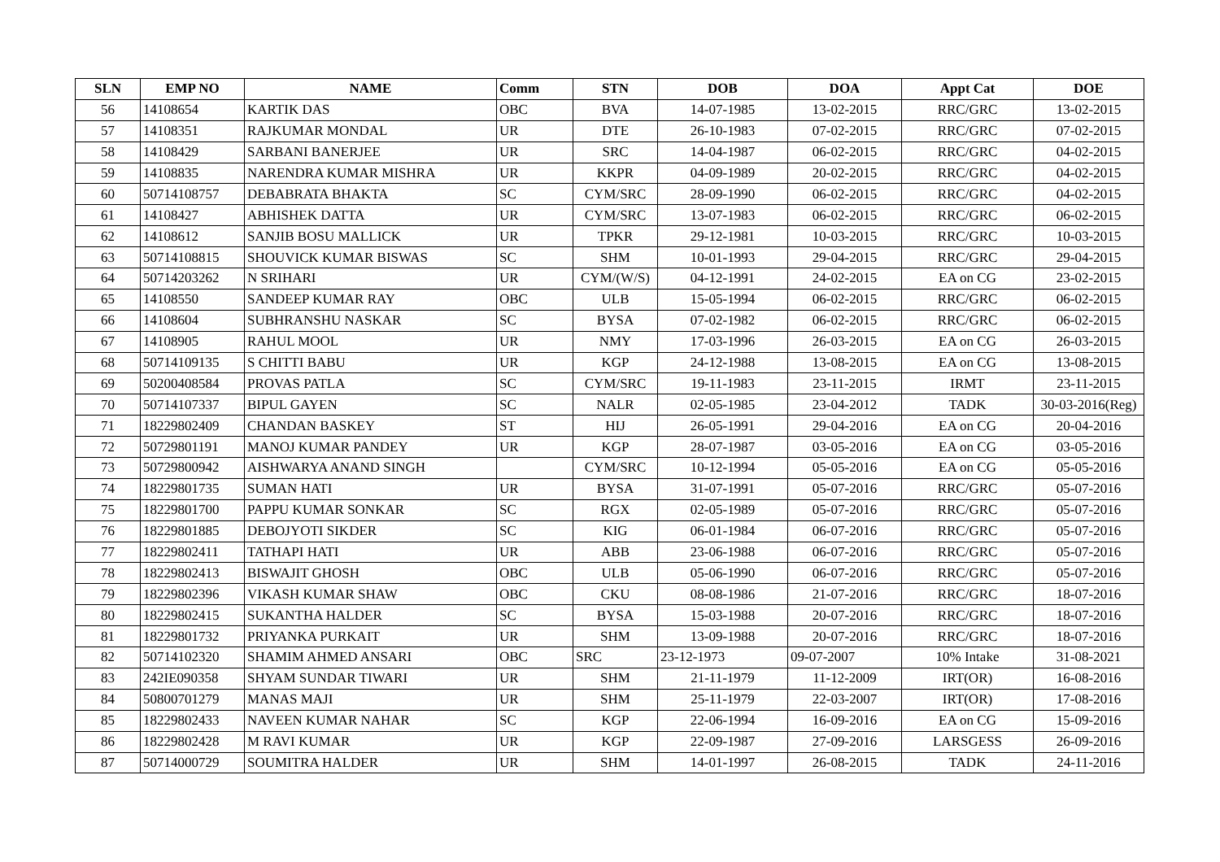| SLN | EMP NO | NAME | Comm | STN | DOB | DOA | Appt Cat | DOE |
| --- | --- | --- | --- | --- | --- | --- | --- | --- |
| 56 | 14108654 | KARTIK DAS | OBC | BVA | 14-07-1985 | 13-02-2015 | RRC/GRC | 13-02-2015 |
| 57 | 14108351 | RAJKUMAR MONDAL | UR | DTE | 26-10-1983 | 07-02-2015 | RRC/GRC | 07-02-2015 |
| 58 | 14108429 | SARBANI BANERJEE | UR | SRC | 14-04-1987 | 06-02-2015 | RRC/GRC | 04-02-2015 |
| 59 | 14108835 | NARENDRA KUMAR MISHRA | UR | KKPR | 04-09-1989 | 20-02-2015 | RRC/GRC | 04-02-2015 |
| 60 | 50714108757 | DEBABRATA BHAKTA | SC | CYM/SRC | 28-09-1990 | 06-02-2015 | RRC/GRC | 04-02-2015 |
| 61 | 14108427 | ABHISHEK DATTA | UR | CYM/SRC | 13-07-1983 | 06-02-2015 | RRC/GRC | 06-02-2015 |
| 62 | 14108612 | SANJIB BOSU MALLICK | UR | TPKR | 29-12-1981 | 10-03-2015 | RRC/GRC | 10-03-2015 |
| 63 | 50714108815 | SHOUVICK KUMAR BISWAS | SC | SHM | 10-01-1993 | 29-04-2015 | RRC/GRC | 29-04-2015 |
| 64 | 50714203262 | N SRIHARI | UR | CYM/(W/S) | 04-12-1991 | 24-02-2015 | EA on CG | 23-02-2015 |
| 65 | 14108550 | SANDEEP KUMAR RAY | OBC | ULB | 15-05-1994 | 06-02-2015 | RRC/GRC | 06-02-2015 |
| 66 | 14108604 | SUBHRANSHU NASKAR | SC | BYSA | 07-02-1982 | 06-02-2015 | RRC/GRC | 06-02-2015 |
| 67 | 14108905 | RAHUL MOOL | UR | NMY | 17-03-1996 | 26-03-2015 | EA on CG | 26-03-2015 |
| 68 | 50714109135 | S CHITTI BABU | UR | KGP | 24-12-1988 | 13-08-2015 | EA on CG | 13-08-2015 |
| 69 | 50200408584 | PROVAS PATLA | SC | CYM/SRC | 19-11-1983 | 23-11-2015 | IRMT | 23-11-2015 |
| 70 | 50714107337 | BIPUL GAYEN | SC | NALR | 02-05-1985 | 23-04-2012 | TADK | 30-03-2016(Reg) |
| 71 | 18229802409 | CHANDAN BASKEY | ST | HIJ | 26-05-1991 | 29-04-2016 | EA on CG | 20-04-2016 |
| 72 | 50729801191 | MANOJ KUMAR PANDEY | UR | KGP | 28-07-1987 | 03-05-2016 | EA on CG | 03-05-2016 |
| 73 | 50729800942 | AISHWARYA ANAND SINGH | | CYM/SRC | 10-12-1994 | 05-05-2016 | EA on CG | 05-05-2016 |
| 74 | 18229801735 | SUMAN HATI | UR | BYSA | 31-07-1991 | 05-07-2016 | RRC/GRC | 05-07-2016 |
| 75 | 18229801700 | PAPPU KUMAR SONKAR | SC | RGX | 02-05-1989 | 05-07-2016 | RRC/GRC | 05-07-2016 |
| 76 | 18229801885 | DEBOJYOTI SIKDER | SC | KIG | 06-01-1984 | 06-07-2016 | RRC/GRC | 05-07-2016 |
| 77 | 18229802411 | TATHAPI HATI | UR | ABB | 23-06-1988 | 06-07-2016 | RRC/GRC | 05-07-2016 |
| 78 | 18229802413 | BISWAJIT GHOSH | OBC | ULB | 05-06-1990 | 06-07-2016 | RRC/GRC | 05-07-2016 |
| 79 | 18229802396 | VIKASH KUMAR SHAW | OBC | CKU | 08-08-1986 | 21-07-2016 | RRC/GRC | 18-07-2016 |
| 80 | 18229802415 | SUKANTHA HALDER | SC | BYSA | 15-03-1988 | 20-07-2016 | RRC/GRC | 18-07-2016 |
| 81 | 18229801732 | PRIYANKA PURKAIT | UR | SHM | 13-09-1988 | 20-07-2016 | RRC/GRC | 18-07-2016 |
| 82 | 50714102320 | SHAMIM AHMED ANSARI | OBC | SRC | 23-12-1973 | 09-07-2007 | 10% Intake | 31-08-2021 |
| 83 | 242IE090358 | SHYAM SUNDAR TIWARI | UR | SHM | 21-11-1979 | 11-12-2009 | IRT(OR) | 16-08-2016 |
| 84 | 50800701279 | MANAS MAJI | UR | SHM | 25-11-1979 | 22-03-2007 | IRT(OR) | 17-08-2016 |
| 85 | 18229802433 | NAVEEN KUMAR NAHAR | SC | KGP | 22-06-1994 | 16-09-2016 | EA on CG | 15-09-2016 |
| 86 | 18229802428 | M RAVI KUMAR | UR | KGP | 22-09-1987 | 27-09-2016 | LARSGESS | 26-09-2016 |
| 87 | 50714000729 | SOUMITRA HALDER | UR | SHM | 14-01-1997 | 26-08-2015 | TADK | 24-11-2016 |